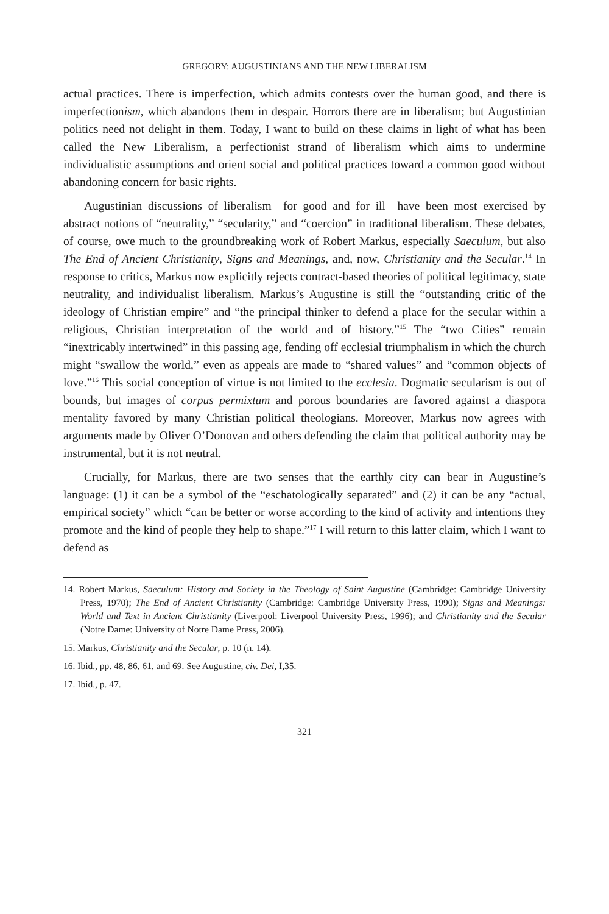GREGORY: AUGUSTINIANS AND THE NEW LIBERALISM
actual practices. There is imperfection, which admits contests over the human good, and there is imperfectionism, which abandons them in despair. Horrors there are in liberalism; but Augustinian politics need not delight in them. Today, I want to build on these claims in light of what has been called the New Liberalism, a perfectionist strand of liberalism which aims to undermine individualistic assumptions and orient social and political practices toward a common good without abandoning concern for basic rights.
Augustinian discussions of liberalism—for good and for ill—have been most exercised by abstract notions of “neutrality,” “secularity,” and “coercion” in traditional liberalism. These debates, of course, owe much to the groundbreaking work of Robert Markus, especially Saeculum, but also The End of Ancient Christianity, Signs and Meanings, and, now, Christianity and the Secular.<sup>14</sup> In response to critics, Markus now explicitly rejects contract-based theories of political legitimacy, state neutrality, and individualist liberalism. Markus’s Augustine is still the “outstanding critic of the ideology of Christian empire” and “the principal thinker to defend a place for the secular within a religious, Christian interpretation of the world and of history.”<sup>15</sup> The “two Cities” remain “inextricably intertwined” in this passing age, fending off ecclesial triumphalism in which the church might “swallow the world,” even as appeals are made to “shared values” and “common objects of love.”<sup>16</sup> This social conception of virtue is not limited to the ecclesia. Dogmatic secularism is out of bounds, but images of corpus permixtum and porous boundaries are favored against a diaspora mentality favored by many Christian political theologians. Moreover, Markus now agrees with arguments made by Oliver O’Donovan and others defending the claim that political authority may be instrumental, but it is not neutral.
Crucially, for Markus, there are two senses that the earthly city can bear in Augustine’s language: (1) it can be a symbol of the “eschatologically separated” and (2) it can be any “actual, empirical society” which “can be better or worse according to the kind of activity and intentions they promote and the kind of people they help to shape.”<sup>17</sup> I will return to this latter claim, which I want to defend as
14. Robert Markus, Saeculum: History and Society in the Theology of Saint Augustine (Cambridge: Cambridge University Press, 1970); The End of Ancient Christianity (Cambridge: Cambridge University Press, 1990); Signs and Meanings: World and Text in Ancient Christianity (Liverpool: Liverpool University Press, 1996); and Christianity and the Secular (Notre Dame: University of Notre Dame Press, 2006).
15. Markus, Christianity and the Secular, p. 10 (n. 14).
16. Ibid., pp. 48, 86, 61, and 69. See Augustine, civ. Dei, I,35.
17. Ibid., p. 47.
321